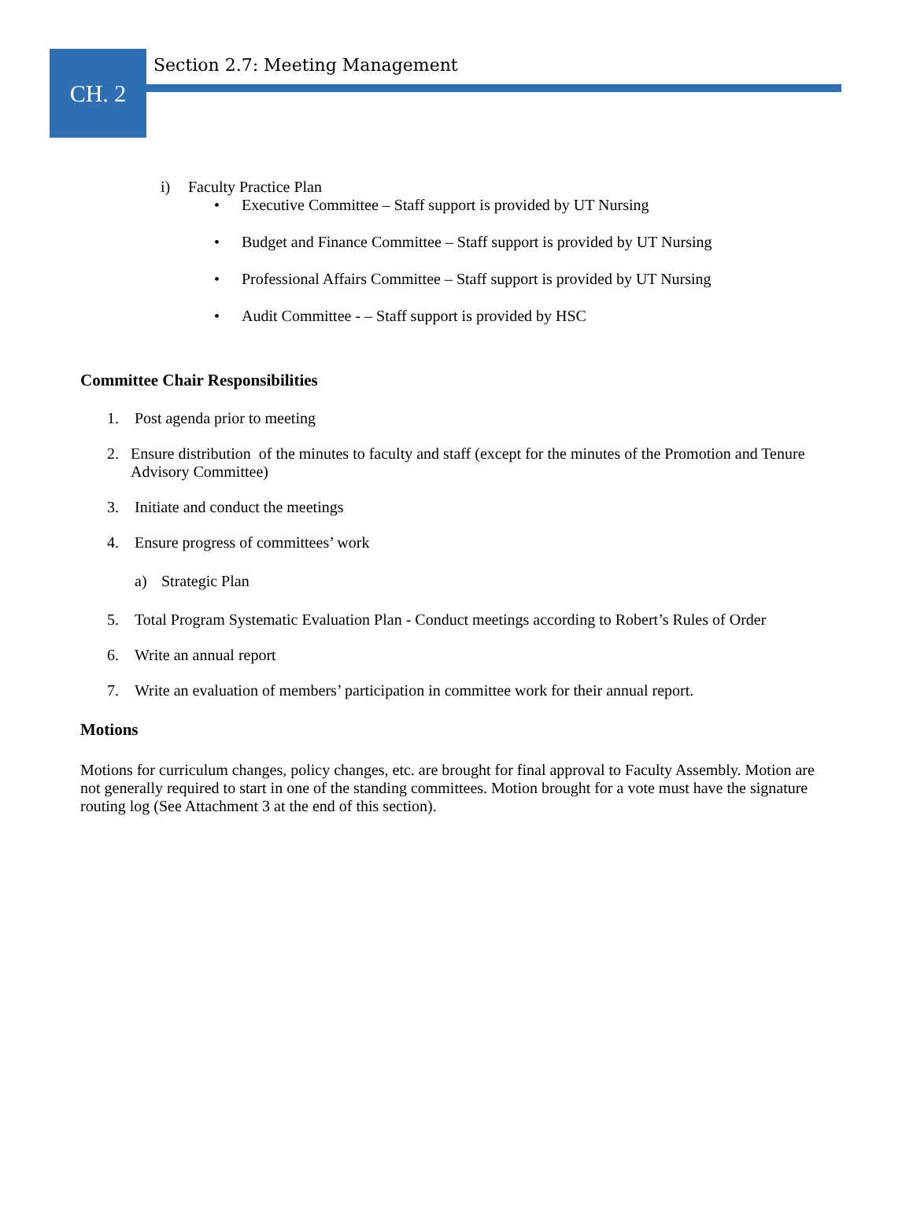CH. 2
Section 2.7: Meeting Management
i) Faculty Practice Plan
• Executive Committee – Staff support is provided by UT Nursing
• Budget and Finance Committee – Staff support is provided by UT Nursing
• Professional Affairs Committee – Staff support is provided by UT Nursing
• Audit Committee - – Staff support is provided by HSC
Committee Chair Responsibilities
1. Post agenda prior to meeting
2. Ensure distribution of the minutes to faculty and staff (except for the minutes of the Promotion and Tenure Advisory Committee)
3. Initiate and conduct the meetings
4. Ensure progress of committees’ work
a) Strategic Plan
5. Total Program Systematic Evaluation Plan - Conduct meetings according to Robert’s Rules of Order
6. Write an annual report
7. Write an evaluation of members’ participation in committee work for their annual report.
Motions
Motions for curriculum changes, policy changes, etc. are brought for final approval to Faculty Assembly. Motion are not generally required to start in one of the standing committees. Motion brought for a vote must have the signature routing log (See Attachment 3 at the end of this section).